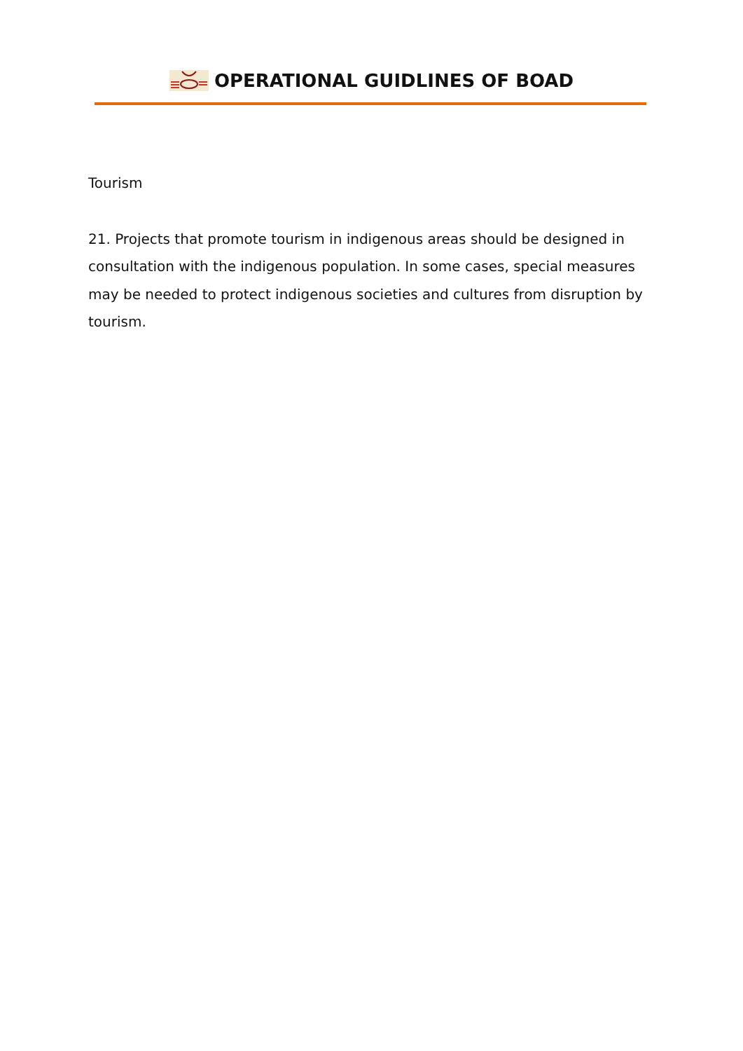OPERATIONAL GUIDLINES OF BOAD
Tourism
21. Projects that promote tourism in indigenous areas should be designed in consultation with the indigenous population. In some cases, special measures may be needed to protect indigenous societies and cultures from disruption by tourism.